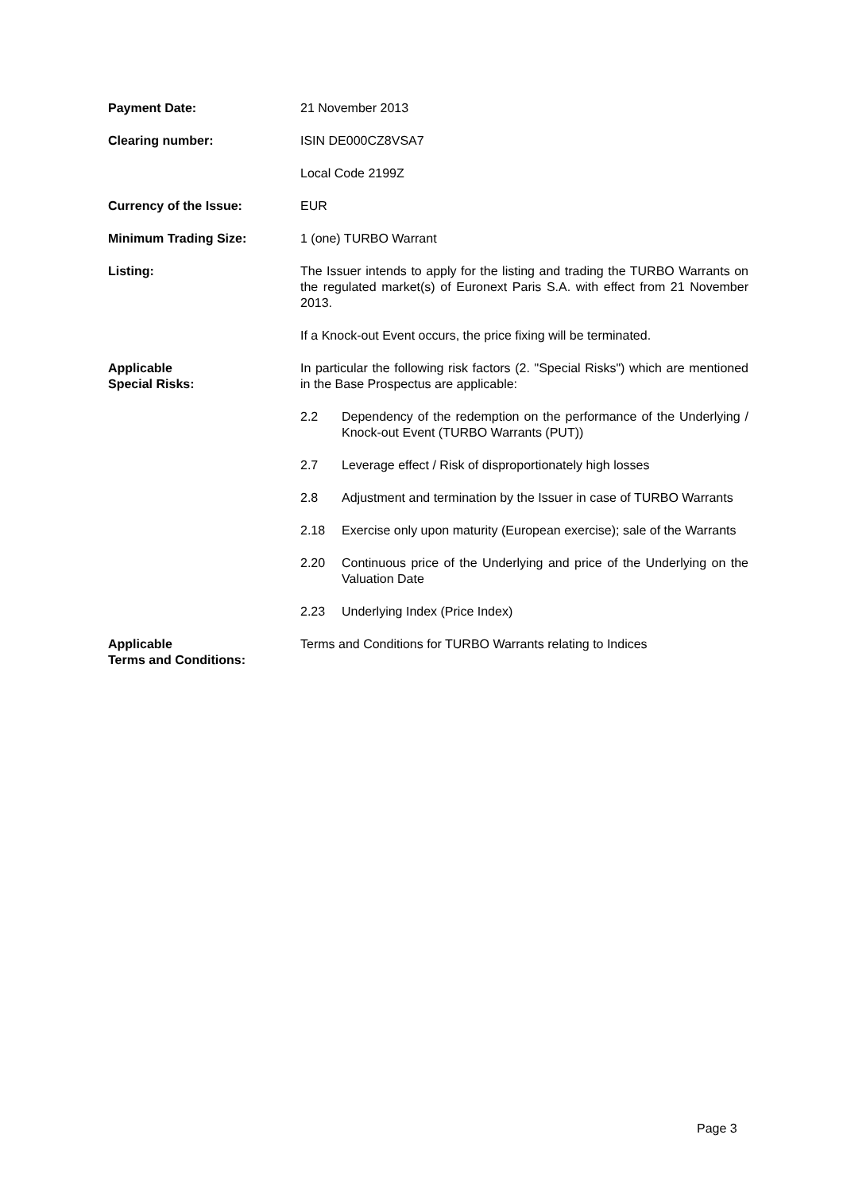Payment Date: 21 November 2013
Clearing number: ISIN DE000CZ8VSA7
Local Code 2199Z
Currency of the Issue: EUR
Minimum Trading Size: 1 (one) TURBO Warrant
Listing: The Issuer intends to apply for the listing and trading the TURBO Warrants on the regulated market(s) of Euronext Paris S.A. with effect from 21 November 2013.
If a Knock-out Event occurs, the price fixing will be terminated.
Applicable
Special Risks:
In particular the following risk factors (2. "Special Risks") which are mentioned in the Base Prospectus are applicable:
2.2 Dependency of the redemption on the performance of the Underlying / Knock-out Event (TURBO Warrants (PUT))
2.7 Leverage effect / Risk of disproportionately high losses
2.8 Adjustment and termination by the Issuer in case of TURBO Warrants
2.18 Exercise only upon maturity (European exercise); sale of the Warrants
2.20 Continuous price of the Underlying and price of the Underlying on the Valuation Date
2.23 Underlying Index (Price Index)
Applicable
Terms and Conditions:
Terms and Conditions for TURBO Warrants relating to Indices
Page 3